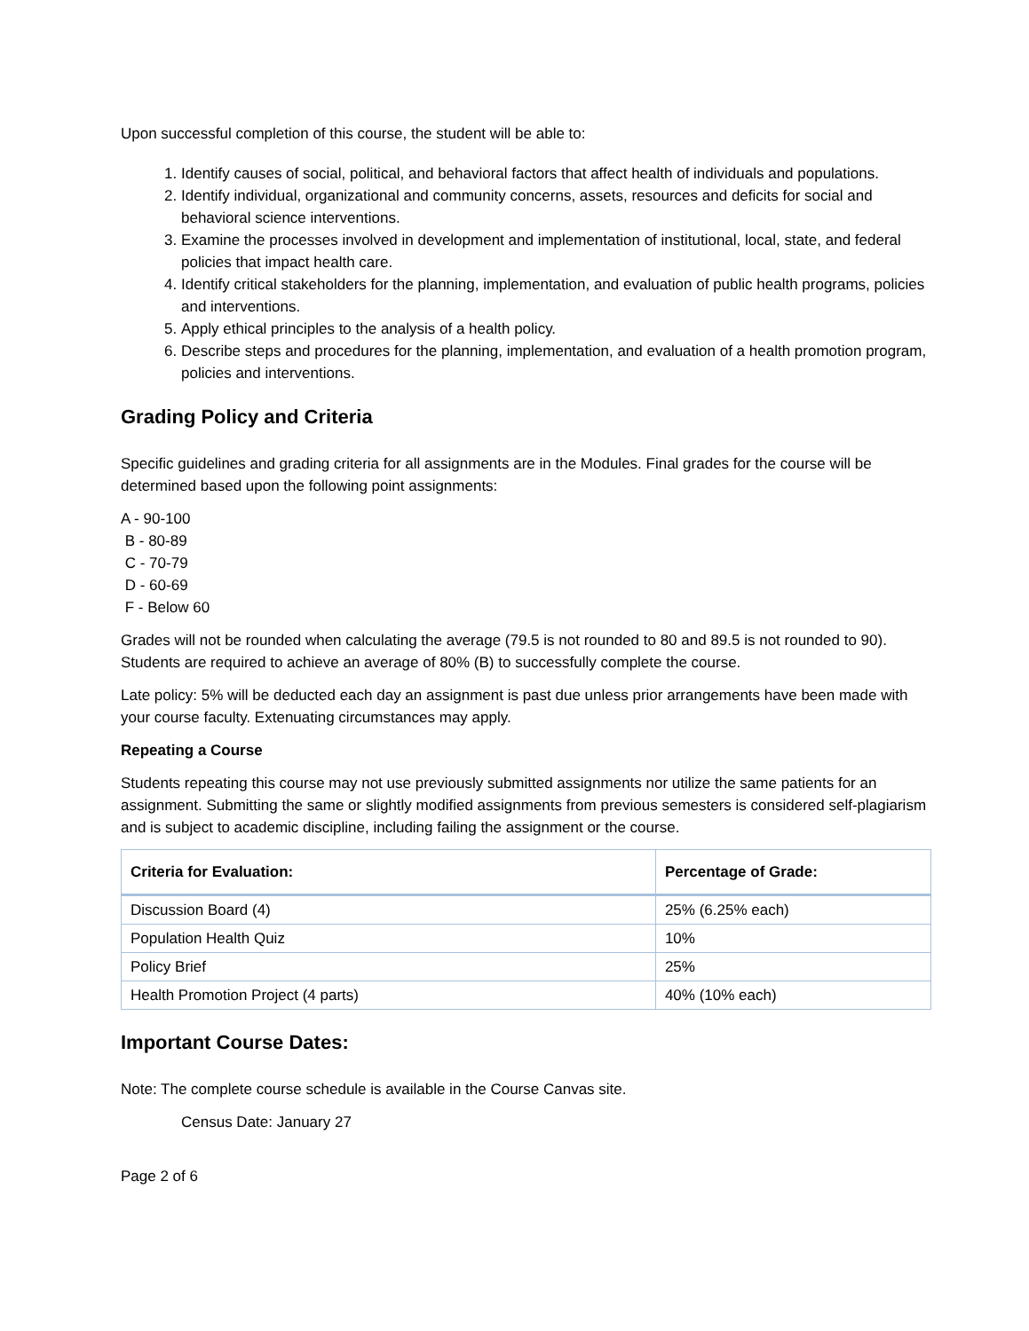Upon successful completion of this course, the student will be able to:
1. Identify causes of social, political, and behavioral factors that affect health of individuals and populations.
2. Identify individual, organizational and community concerns, assets, resources and deficits for social and behavioral science interventions.
3. Examine the processes involved in development and implementation of institutional, local, state, and federal policies that impact health care.
4. Identify critical stakeholders for the planning, implementation, and evaluation of public health programs, policies and interventions.
5. Apply ethical principles to the analysis of a health policy.
6. Describe steps and procedures for the planning, implementation, and evaluation of a health promotion program, policies and interventions.
Grading Policy and Criteria
Specific guidelines and grading criteria for all assignments are in the Modules. Final grades for the course will be determined based upon the following point assignments:
A - 90-100
B - 80-89
C - 70-79
D - 60-69
F - Below 60
Grades will not be rounded when calculating the average (79.5 is not rounded to 80 and 89.5 is not rounded to 90). Students are required to achieve an average of 80% (B) to successfully complete the course.
Late policy: 5% will be deducted each day an assignment is past due unless prior arrangements have been made with your course faculty. Extenuating circumstances may apply.
Repeating a Course
Students repeating this course may not use previously submitted assignments nor utilize the same patients for an assignment. Submitting the same or slightly modified assignments from previous semesters is considered self-plagiarism and is subject to academic discipline, including failing the assignment or the course.
| Criteria for Evaluation: | Percentage of Grade: |
| --- | --- |
| Discussion Board (4) | 25% (6.25% each) |
| Population Health Quiz | 10% |
| Policy Brief | 25% |
| Health Promotion Project (4 parts) | 40% (10% each) |
Important Course Dates:
Note: The complete course schedule is available in the Course Canvas site.
Census Date: January 27
Page 2 of 6